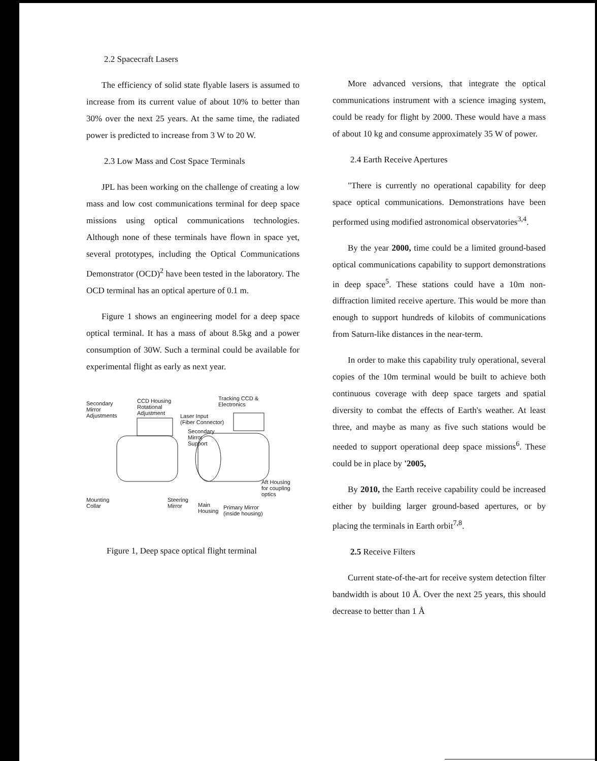2.2 Spacecraft Lasers
The efficiency of solid state flyable lasers is assumed to increase from its current value of about 10% to better than 30% over the next 25 years. At the same time, the radiated power is predicted to increase from 3 W to 20 W.
2.3 Low Mass and Cost Space Terminals
JPL has been working on the challenge of creating a low mass and low cost communications terminal for deep space missions using optical communications technologies. Although none of these terminals have flown in space yet, several prototypes, including the Optical Communications Demonstrator (OCD)<sup>2</sup> have been tested in the laboratory. The OCD terminal has an optical aperture of 0.1 m.
Figure 1 shows an engineering model for a deep space optical terminal. It has a mass of about 8.5kg and a power consumption of 30W. Such a terminal could be available for experimental flight as early as next year.
Secondary
Mirror
Adjustments
CCD Housing
Rotational
Adjustment
Tracking CCD &
Electronics
Laser Input
(Fiber Connector)
Secondary
Mirror
Support
Aft Housing
for coupling
optics
Mounting
Collar
Steering
Mirror
Main
Housing
Primary Mirror
(inside housing)
Figure 1, Deep space optical flight terminal
More advanced versions, that integrate the optical communications instrument with a science imaging system, could be ready for flight by 2000. These would have a mass of about 10 kg and consume approximately 35 W of power.
2.4 Earth Receive Apertures
"There is currently no operational capability for deep space optical communications. Demonstrations have been performed using modified astronomical observatories<sup>3,4</sup>.
By the year 2000, time could be a limited ground-based optical communications capability to support demonstrations in deep space<sup>5</sup>. These stations could have a 10m non-diffraction limited receive aperture. This would be more than enough to support hundreds of kilobits of communications from Saturn-like distances in the near-term.
In order to make this capability truly operational, several copies of the 10m terminal would be built to achieve both continuous coverage with deep space targets and spatial diversity to combat the effects of Earth's weather. At least three, and maybe as many as five such stations would be needed to support operational deep space missions<sup>6</sup>. These could be in place by '2005,
By 2010, the Earth receive capability could be increased either by building larger ground-based apertures, or by placing the terminals in Earth orbit<sup>7,8</sup>.
2.5 Receive Filters
Current state-of-the-art for receive system detection filter bandwidth is about 10 Å. Over the next 25 years, this should decrease to better than 1 Å